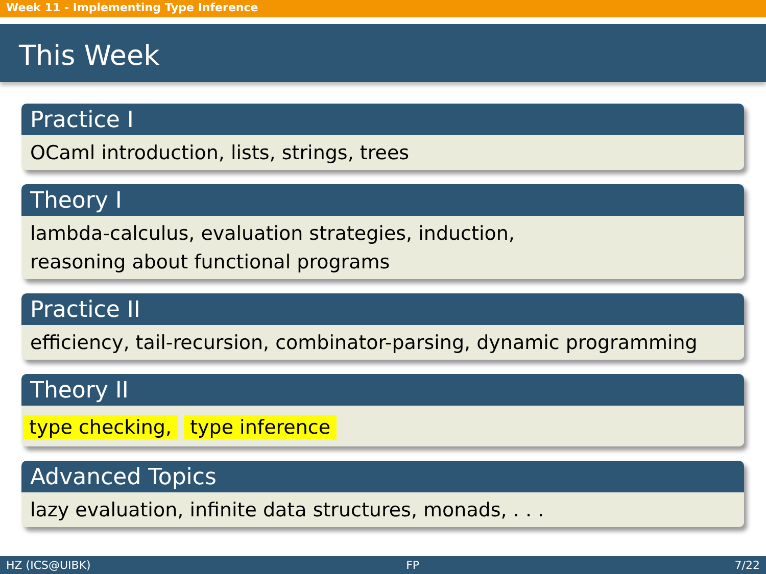Week 11 - Implementing Type Inference
This Week
Practice I
OCaml introduction, lists, strings, trees
Theory I
lambda-calculus, evaluation strategies, induction,
reasoning about functional programs
Practice II
efficiency, tail-recursion, combinator-parsing, dynamic programming
Theory II
type checking, type inference
Advanced Topics
lazy evaluation, infinite data structures, monads, . . .
HZ (ICS@UIBK) FP 7/22